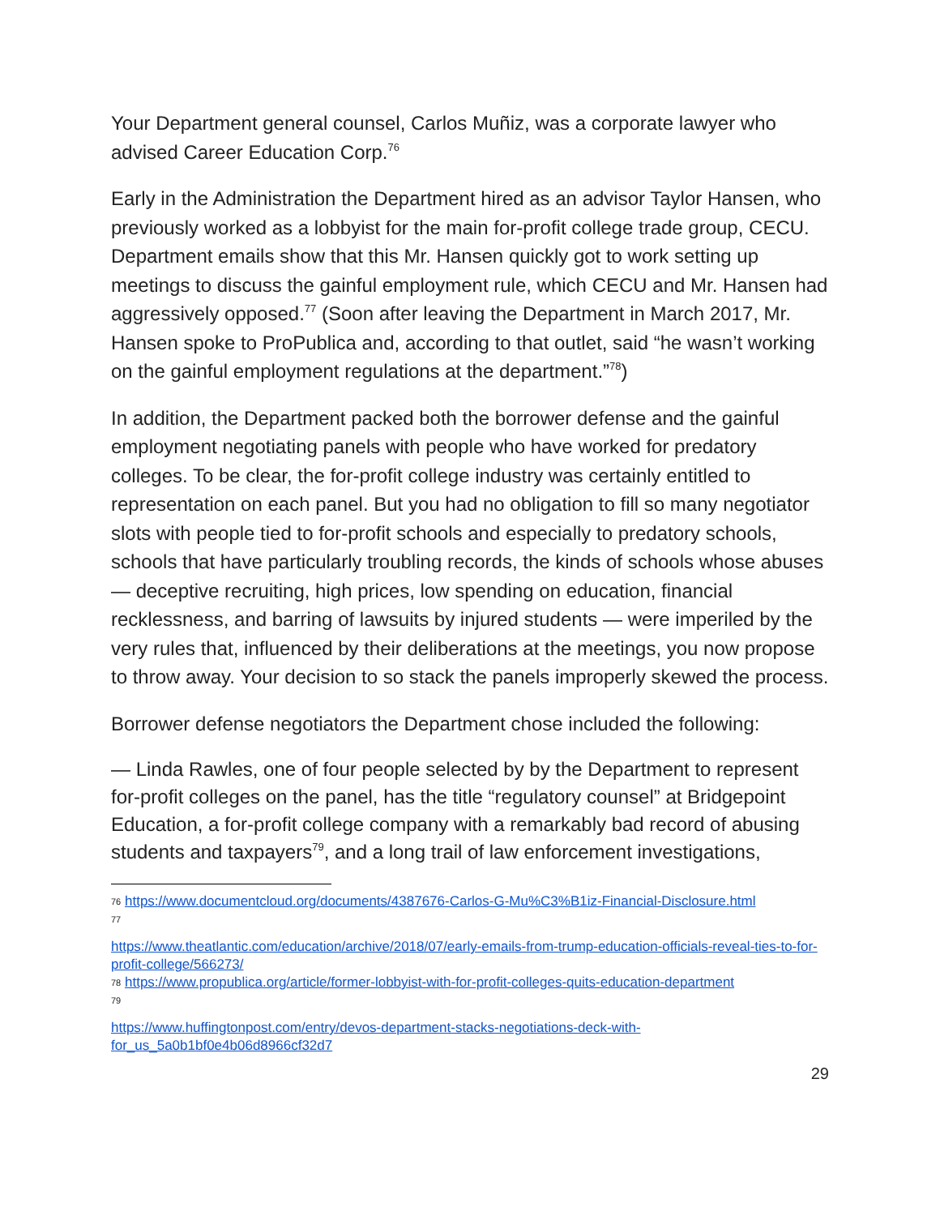Your Department general counsel, Carlos Muñiz, was a corporate lawyer who advised Career Education Corp.<sup>76</sup>
Early in the Administration the Department hired as an advisor Taylor Hansen, who previously worked as a lobbyist for the main for-profit college trade group, CECU. Department emails show that this Mr. Hansen quickly got to work setting up meetings to discuss the gainful employment rule, which CECU and Mr. Hansen had aggressively opposed.<sup>77</sup> (Soon after leaving the Department in March 2017, Mr. Hansen spoke to ProPublica and, according to that outlet, said “he wasn’t working on the gainful employment regulations at the department.”<sup>78</sup>)
In addition, the Department packed both the borrower defense and the gainful employment negotiating panels with people who have worked for predatory colleges. To be clear, the for-profit college industry was certainly entitled to representation on each panel. But you had no obligation to fill so many negotiator slots with people tied to for-profit schools and especially to predatory schools, schools that have particularly troubling records, the kinds of schools whose abuses — deceptive recruiting, high prices, low spending on education, financial recklessness, and barring of lawsuits by injured students — were imperiled by the very rules that, influenced by their deliberations at the meetings, you now propose to throw away. Your decision to so stack the panels improperly skewed the process.
Borrower defense negotiators the Department chose included the following:
— Linda Rawles, one of four people selected by by the Department to represent for-profit colleges on the panel, has the title “regulatory counsel” at Bridgepoint Education, a for-profit college company with a remarkably bad record of abusing students and taxpayers<sup>79</sup>, and a long trail of law enforcement investigations,
76 https://www.documentcloud.org/documents/4387676-Carlos-G-Mu%C3%B1iz-Financial-Disclosure.html
77
https://www.theatlantic.com/education/archive/2018/07/early-emails-from-trump-education-officials-reveal-ties-to-for-profit-college/566273/
78 https://www.propublica.org/article/former-lobbyist-with-for-profit-colleges-quits-education-department
79
https://www.huffingtonpost.com/entry/devos-department-stacks-negotiations-deck-with-for_us_5a0b1bf0e4b06d8966cf32d7
29